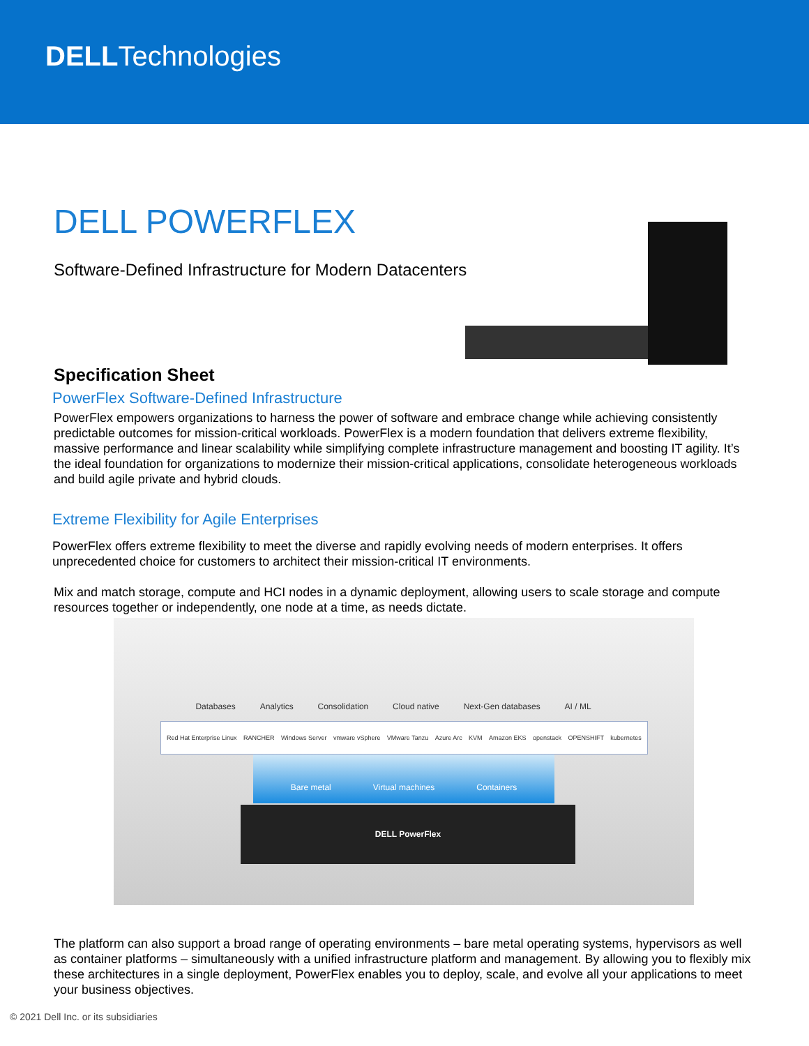DELLTechnologies
DELL POWERFLEX
Software-Defined Infrastructure for Modern Datacenters
Specification Sheet
PowerFlex Software-Defined Infrastructure
PowerFlex empowers organizations to harness the power of software and embrace change while achieving consistently predictable outcomes for mission-critical workloads. PowerFlex is a modern foundation that delivers extreme flexibility, massive performance and linear scalability while simplifying complete infrastructure management and boosting IT agility. It’s the ideal foundation for organizations to modernize their mission-critical applications, consolidate heterogeneous workloads and build agile private and hybrid clouds.
Extreme Flexibility for Agile Enterprises
PowerFlex offers extreme flexibility to meet the diverse and rapidly evolving needs of modern enterprises. It offers unprecedented choice for customers to architect their mission-critical IT environments.
Mix and match storage, compute and HCI nodes in a dynamic deployment, allowing users to scale storage and compute resources together or independently, one node at a time, as needs dictate.
Databases Analytics Consolidation Cloud native Next-Gen databases AI / ML
Red Hat Enterprise Linux RANCHER Windows Server vmware vSphere VMware Tanzu Azure Arc KVM Amazon EKS openstack OPENSHIFT kubernetes
Bare metal Virtual machines Containers
DELL PowerFlex
The platform can also support a broad range of operating environments – bare metal operating systems, hypervisors as well as container platforms – simultaneously with a unified infrastructure platform and management. By allowing you to flexibly mix these architectures in a single deployment, PowerFlex enables you to deploy, scale, and evolve all your applications to meet your business objectives.
© 2021 Dell Inc. or its subsidiaries